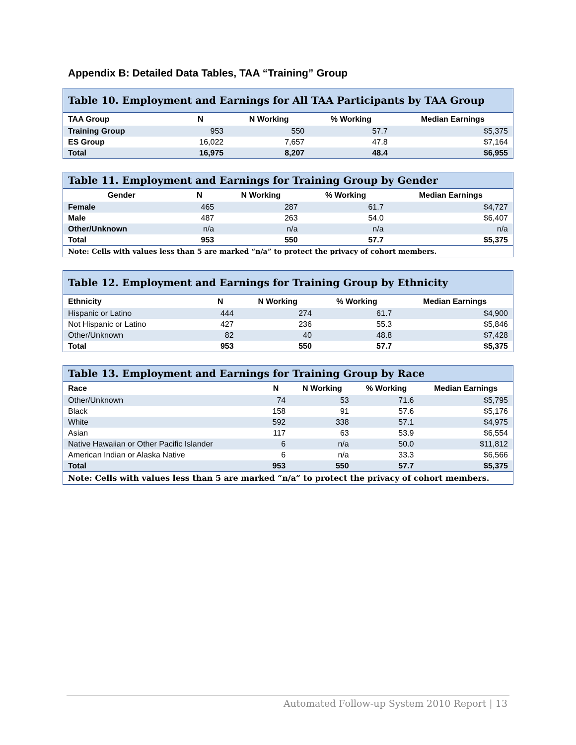Appendix B: Detailed Data Tables, TAA “Training” Group
| Table 10. Employment and Earnings for All TAA Participants by TAA Group | | | | |
| TAA Group | N | N Working | % Working | Median Earnings |
| Training Group | 953 | 550 | 57.7 | $5,375 |
| ES Group | 16,022 | 7,657 | 47.8 | $7,164 |
| Total | 16,975 | 8,207 | 48.4 | $6,955 |
| Table 11. Employment and Earnings for Training Group by Gender | | | | |
| Gender | N | N Working | % Working | Median Earnings |
| Female | 465 | 287 | 61.7 | $4,727 |
| Male | 487 | 263 | 54.0 | $6,407 |
| Other/Unknown | n/a | n/a | n/a | n/a |
| Total | 953 | 550 | 57.7 | $5,375 |
| Note: Cells with values less than 5 are marked “n/a” to protect the privacy of cohort members. | | | | |
| Table 12. Employment and Earnings for Training Group by Ethnicity | | | | |
| Ethnicity | N | N Working | % Working | Median Earnings |
| Hispanic or Latino | 444 | 274 | 61.7 | $4,900 |
| Not Hispanic or Latino | 427 | 236 | 55.3 | $5,846 |
| Other/Unknown | 82 | 40 | 48.8 | $7,428 |
| Total | 953 | 550 | 57.7 | $5,375 |
| Table 13. Employment and Earnings for Training Group by Race | | | | |
| Race | N | N Working | % Working | Median Earnings |
| Other/Unknown | 74 | 53 | 71.6 | $5,795 |
| Black | 158 | 91 | 57.6 | $5,176 |
| White | 592 | 338 | 57.1 | $4,975 |
| Asian | 117 | 63 | 53.9 | $6,554 |
| Native Hawaiian or Other Pacific Islander | 6 | n/a | 50.0 | $11,812 |
| American Indian or Alaska Native | 6 | n/a | 33.3 | $6,566 |
| Total | 953 | 550 | 57.7 | $5,375 |
| Note: Cells with values less than 5 are marked “n/a” to protect the privacy of cohort members. | | | | |
Automated Follow-up System 2010 Report | 13